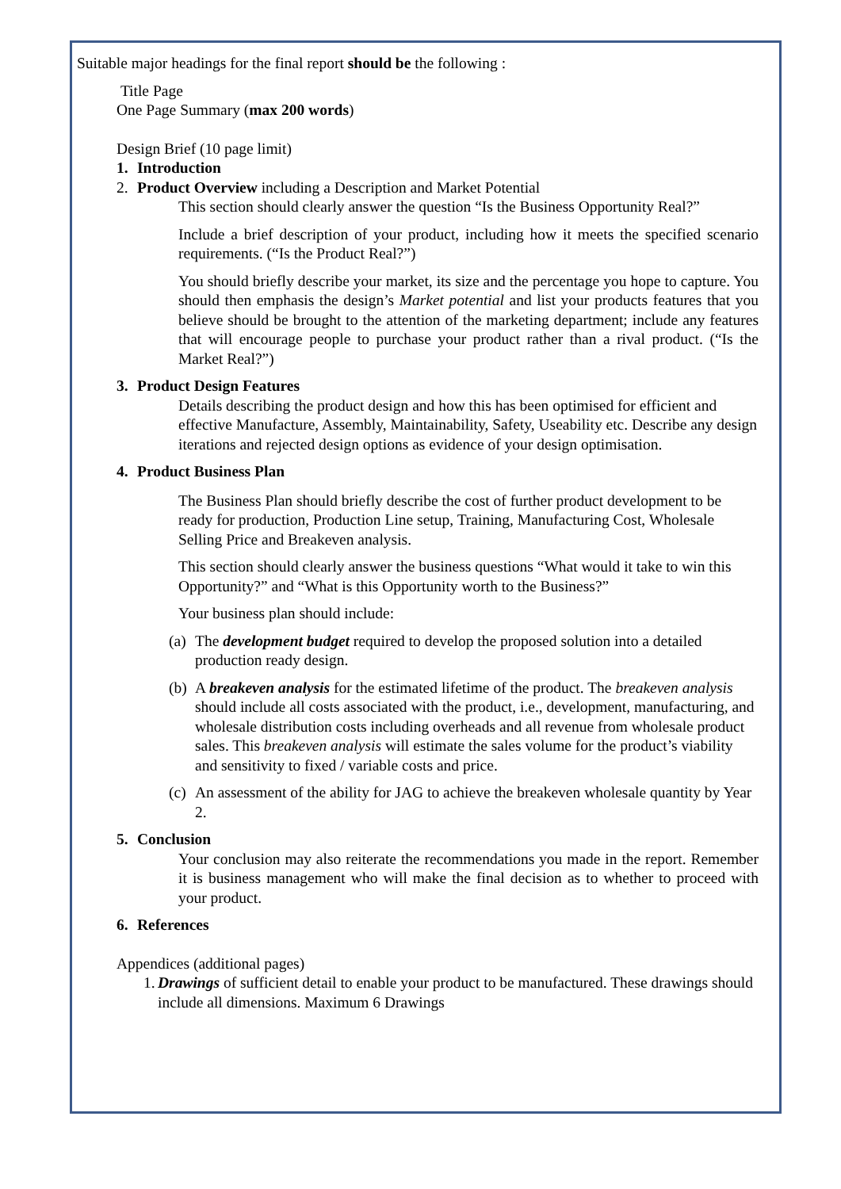Suitable major headings for the final report should be the following :
Title Page
One Page Summary (max 200 words)
Design Brief (10 page limit)
1. Introduction
2. Product Overview including a Description and Market Potential
This section should clearly answer the question “Is the Business Opportunity Real?”
Include a brief description of your product, including how it meets the specified scenario requirements. (“Is the Product Real?”)
You should briefly describe your market, its size and the percentage you hope to capture. You should then emphasis the design’s Market potential and list your products features that you believe should be brought to the attention of the marketing department; include any features that will encourage people to purchase your product rather than a rival product. (“Is the Market Real?”)
3. Product Design Features
Details describing the product design and how this has been optimised for efficient and effective Manufacture, Assembly, Maintainability, Safety, Useability etc. Describe any design iterations and rejected design options as evidence of your design optimisation.
4. Product Business Plan
The Business Plan should briefly describe the cost of further product development to be ready for production, Production Line setup, Training, Manufacturing Cost, Wholesale Selling Price and Breakeven analysis.
This section should clearly answer the business questions “What would it take to win this Opportunity?” and “What is this Opportunity worth to the Business?”
Your business plan should include:
(a) The development budget required to develop the proposed solution into a detailed production ready design.
(b) A breakeven analysis for the estimated lifetime of the product. The breakeven analysis should include all costs associated with the product, i.e., development, manufacturing, and wholesale distribution costs including overheads and all revenue from wholesale product sales. This breakeven analysis will estimate the sales volume for the product’s viability and sensitivity to fixed / variable costs and price.
(c) An assessment of the ability for JAG to achieve the breakeven wholesale quantity by Year 2.
5. Conclusion
Your conclusion may also reiterate the recommendations you made in the report. Remember it is business management who will make the final decision as to whether to proceed with your product.
6. References
Appendices (additional pages)
1. Drawings of sufficient detail to enable your product to be manufactured. These drawings should include all dimensions. Maximum 6 Drawings